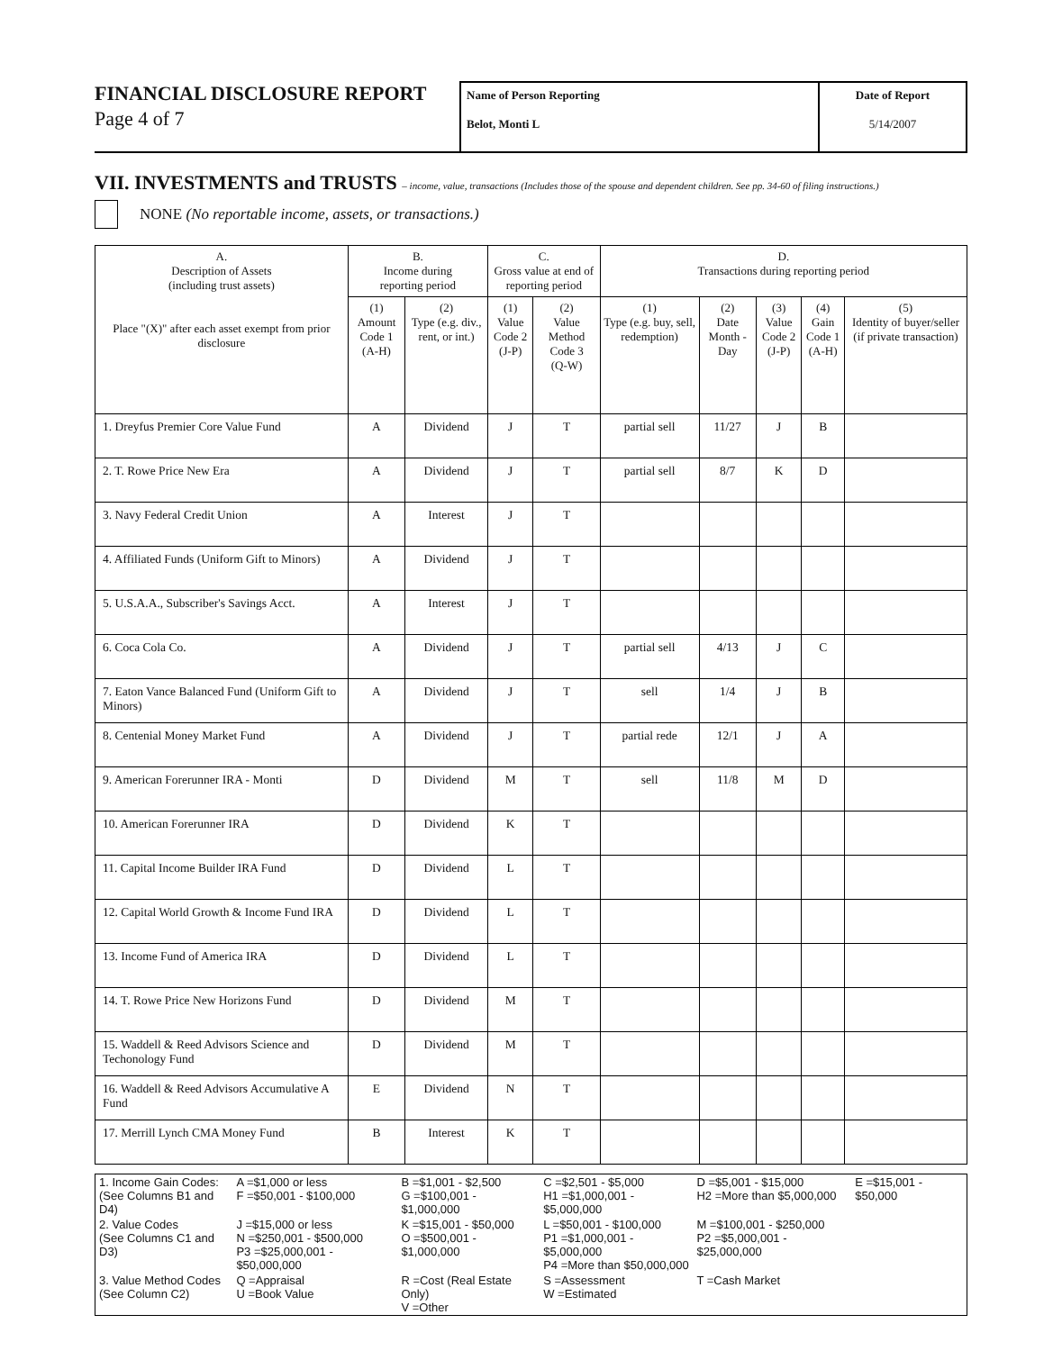FINANCIAL DISCLOSURE REPORT
Page 4 of 7
Name of Person Reporting
Belot, Monti L
Date of Report
5/14/2007
VII. INVESTMENTS and TRUSTS – income, value, transactions (Includes those of the spouse and dependent children. See pp. 34-60 of filing instructions.)
NONE (No reportable income, assets, or transactions.)
| A. Description of Assets (including trust assets) Place "(X)" after each asset exempt from prior disclosure | B. Income during reporting period | | C. Gross value at end of reporting period | | D. Transactions during reporting period | | | | |
| --- | --- | --- | --- | --- | --- | --- | --- | --- | --- |
| | (1) Amount Code 1 (A-H) | (2) Type (e.g. div., rent, or int.) | (1) Value Code 2 (J-P) | (2) Value Method Code 3 (Q-W) | (1) Type (e.g. buy, sell, redemption) | (2) Date Month - Day | (3) Value Code 2 (J-P) | (4) Gain Code 1 (A-H) | (5) Identity of buyer/seller (if private transaction) |
| 1. Dreyfus Premier Core Value Fund | A | Dividend | J | T | partial sell | 11/27 | J | B | |
| 2. T. Rowe Price New Era | A | Dividend | J | T | partial sell | 8/7 | K | D | |
| 3. Navy Federal Credit Union | A | Interest | J | T | | | | | |
| 4. Affiliated Funds (Uniform Gift to Minors) | A | Dividend | J | T | | | | | |
| 5. U.S.A.A., Subscriber's Savings Acct. | A | Interest | J | T | | | | | |
| 6. Coca Cola Co. | A | Dividend | J | T | partial sell | 4/13 | J | C | |
| 7. Eaton Vance Balanced Fund (Uniform Gift to Minors) | A | Dividend | J | T | sell | 1/4 | J | B | |
| 8. Centenial Money Market Fund | A | Dividend | J | T | partial rede | 12/1 | J | A | |
| 9. American Forerunner IRA - Monti | D | Dividend | M | T | sell | 11/8 | M | D | |
| 10. American Forerunner IRA | D | Dividend | K | T | | | | | |
| 11. Capital Income Builder IRA Fund | D | Dividend | L | T | | | | | |
| 12. Capital World Growth & Income Fund IRA | D | Dividend | L | T | | | | | |
| 13. Income Fund of America IRA | D | Dividend | L | T | | | | | |
| 14. T. Rowe Price New Horizons Fund | D | Dividend | M | T | | | | | |
| 15. Waddell & Reed Advisors Science and Techonology Fund | D | Dividend | M | T | | | | | |
| 16. Waddell & Reed Advisors Accumulative A Fund | E | Dividend | N | T | | | | | |
| 17. Merrill Lynch CMA Money Fund | B | Interest | K | T | | | | | |
| 1. Income Gain Codes: (See Columns B1 and D4) | A =$1,000 or less F =$50,001 - $100,000 | B =$1,001 - $2,500 G =$100,001 - $1,000,000 | C =$2,501 - $5,000 H1 =$1,000,001 - $5,000,000 | D =$5,001 - $15,000 H2 =More than $5,000,000 | E =$15,001 - $50,000 |
| 2. Value Codes (See Columns C1 and D3) | J =$15,000 or less N =$250,001 - $500,000 P3 =$25,000,001 - $50,000,000 | K =$15,001 - $50,000 O =$500,001 - $1,000,000 | L =$50,001 - $100,000 P1 =$1,000,001 - $5,000,000 P4 =More than $50,000,000 | M =$100,001 - $250,000 P2 =$5,000,001 - $25,000,000 | |
| 3. Value Method Codes (See Column C2) | Q =Appraisal U =Book Value | R =Cost (Real Estate Only) V =Other | S =Assessment W =Estimated | T =Cash Market | |